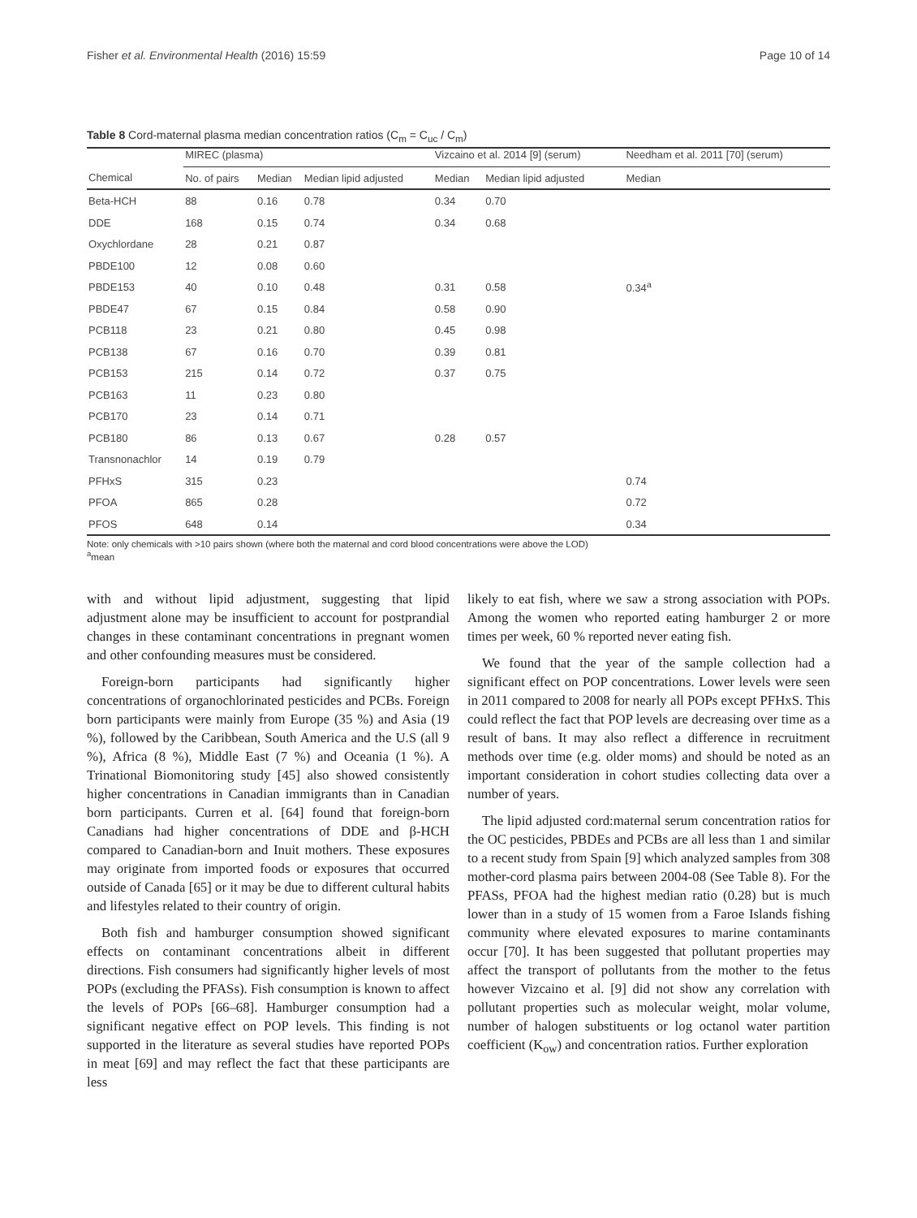Fisher et al. Environmental Health (2016) 15:59 Page 10 of 14
Table 8 Cord-maternal plasma median concentration ratios (C<sub>m</sub> = C<sub>uc</sub> / C<sub>m</sub>)
| | MIREC (plasma) | | | Vizcaino et al. 2014 [9] (serum) | | Needham et al. 2011 [70] (serum) |
| --- | --- | --- | --- | --- | --- | --- |
| Chemical | No. of pairs | Median | Median lipid adjusted | Median | Median lipid adjusted | Median |
| Beta-HCH | 88 | 0.16 | 0.78 | 0.34 | 0.70 | |
| DDE | 168 | 0.15 | 0.74 | 0.34 | 0.68 | |
| Oxychlordane | 28 | 0.21 | 0.87 | | | |
| PBDE100 | 12 | 0.08 | 0.60 | | | |
| PBDE153 | 40 | 0.10 | 0.48 | 0.31 | 0.58 | 0.34<sup>a</sup> |
| PBDE47 | 67 | 0.15 | 0.84 | 0.58 | 0.90 | |
| PCB118 | 23 | 0.21 | 0.80 | 0.45 | 0.98 | |
| PCB138 | 67 | 0.16 | 0.70 | 0.39 | 0.81 | |
| PCB153 | 215 | 0.14 | 0.72 | 0.37 | 0.75 | |
| PCB163 | 11 | 0.23 | 0.80 | | | |
| PCB170 | 23 | 0.14 | 0.71 | | | |
| PCB180 | 86 | 0.13 | 0.67 | 0.28 | 0.57 | |
| Transnonachlor | 14 | 0.19 | 0.79 | | | |
| PFHxS | 315 | 0.23 | | | | 0.74 |
| PFOA | 865 | 0.28 | | | | 0.72 |
| PFOS | 648 | 0.14 | | | | 0.34 |
Note: only chemicals with >10 pairs shown (where both the maternal and cord blood concentrations were above the LOD)
<sup>a</sup> mean
with and without lipid adjustment, suggesting that lipid adjustment alone may be insufficient to account for postprandial changes in these contaminant concentrations in pregnant women and other confounding measures must be considered.
Foreign-born participants had significantly higher concentrations of organochlorinated pesticides and PCBs. Foreign born participants were mainly from Europe (35 %) and Asia (19 %), followed by the Caribbean, South America and the U.S (all 9 %), Africa (8 %), Middle East (7 %) and Oceania (1 %). A Trinational Biomonitoring study [45] also showed consistently higher concentrations in Canadian immigrants than in Canadian born participants. Curren et al. [64] found that foreign-born Canadians had higher concentrations of DDE and β-HCH compared to Canadian-born and Inuit mothers. These exposures may originate from imported foods or exposures that occurred outside of Canada [65] or it may be due to different cultural habits and lifestyles related to their country of origin.
Both fish and hamburger consumption showed significant effects on contaminant concentrations albeit in different directions. Fish consumers had significantly higher levels of most POPs (excluding the PFASs). Fish consumption is known to affect the levels of POPs [66–68]. Hamburger consumption had a significant negative effect on POP levels. This finding is not supported in the literature as several studies have reported POPs in meat [69] and may reflect the fact that these participants are less
likely to eat fish, where we saw a strong association with POPs. Among the women who reported eating hamburger 2 or more times per week, 60 % reported never eating fish.
We found that the year of the sample collection had a significant effect on POP concentrations. Lower levels were seen in 2011 compared to 2008 for nearly all POPs except PFHxS. This could reflect the fact that POP levels are decreasing over time as a result of bans. It may also reflect a difference in recruitment methods over time (e.g. older moms) and should be noted as an important consideration in cohort studies collecting data over a number of years.
The lipid adjusted cord:maternal serum concentration ratios for the OC pesticides, PBDEs and PCBs are all less than 1 and similar to a recent study from Spain [9] which analyzed samples from 308 mother-cord plasma pairs between 2004-08 (See Table 8). For the PFASs, PFOA had the highest median ratio (0.28) but is much lower than in a study of 15 women from a Faroe Islands fishing community where elevated exposures to marine contaminants occur [70]. It has been suggested that pollutant properties may affect the transport of pollutants from the mother to the fetus however Vizcaino et al. [9] did not show any correlation with pollutant properties such as molecular weight, molar volume, number of halogen substituents or log octanol water partition coefficient (K<sub>ow</sub>) and concentration ratios. Further exploration